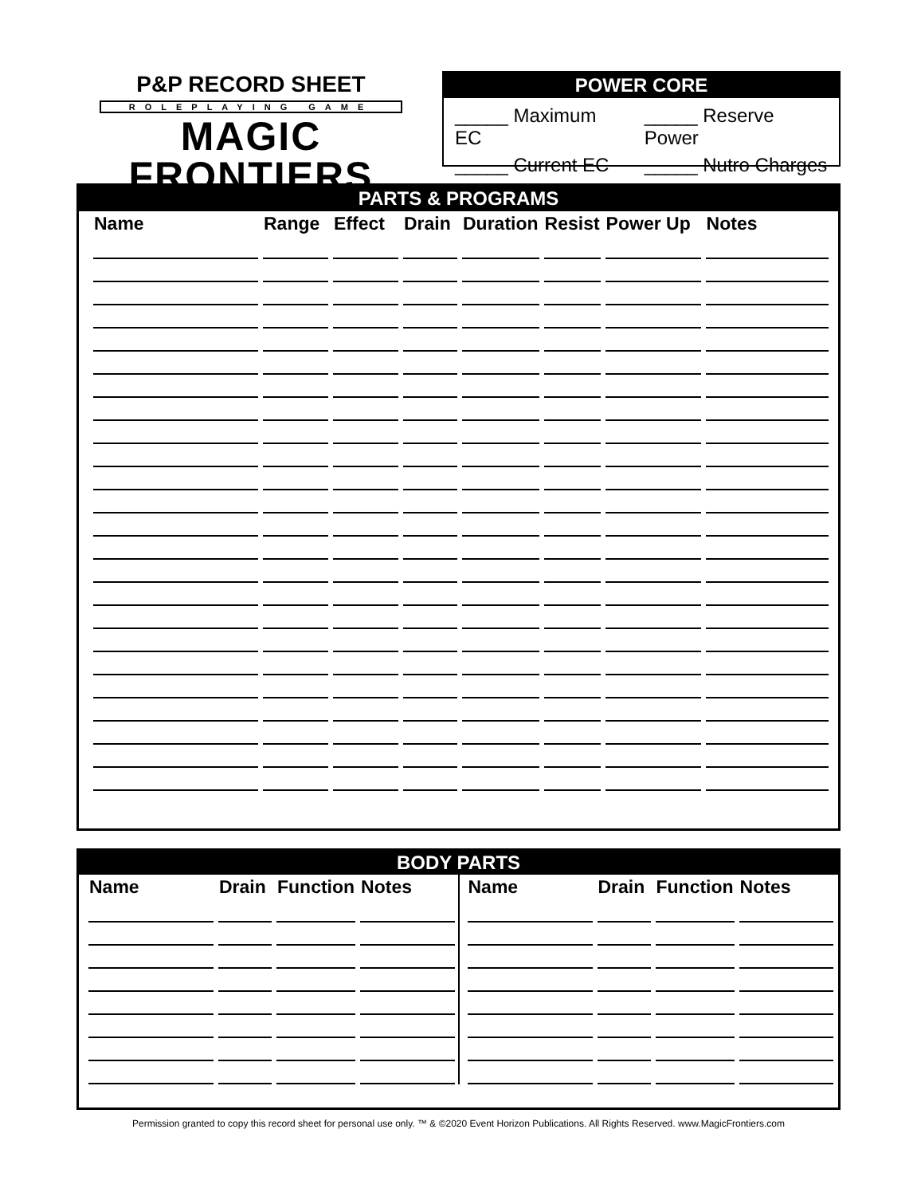P&P RECORD SHEET
ROLEPLAYING GAME
MAGIC FRONTIERS
POWER CORE
| _____ Maximum EC | _____ Reserve Power |
| _____ Current EC | _____ Nutro Charges |
PARTS & PROGRAMS
| Name | Range | Effect | Drain | Duration | Resist | Power Up | Notes |
| --- | --- | --- | --- | --- | --- | --- | --- |
BODY PARTS
| Name | Drain | Function | Notes |
| --- | --- | --- | --- |
| Name | Drain | Function | Notes |
| --- | --- | --- | --- |
Permission granted to copy this record sheet for personal use only. ™ & ©2020 Event Horizon Publications. All Rights Reserved. www.MagicFrontiers.com